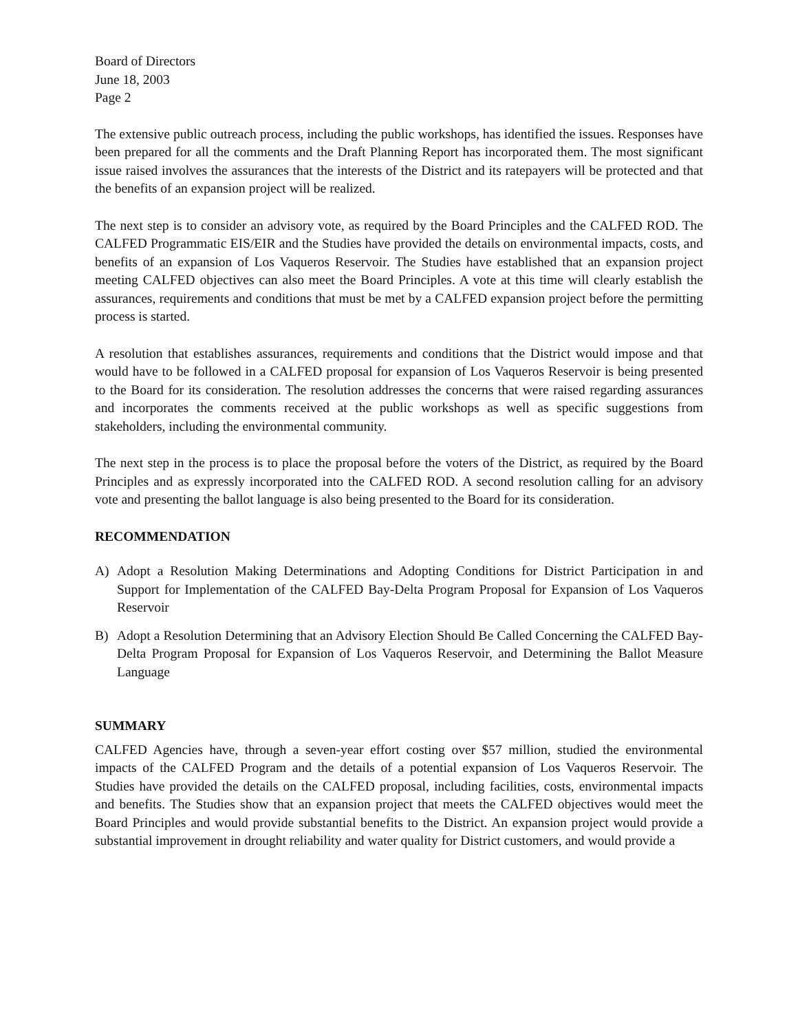Board of Directors
June 18, 2003
Page 2
The extensive public outreach process, including the public workshops, has identified the issues. Responses have been prepared for all the comments and the Draft Planning Report has incorporated them. The most significant issue raised involves the assurances that the interests of the District and its ratepayers will be protected and that the benefits of an expansion project will be realized.
The next step is to consider an advisory vote, as required by the Board Principles and the CALFED ROD. The CALFED Programmatic EIS/EIR and the Studies have provided the details on environmental impacts, costs, and benefits of an expansion of Los Vaqueros Reservoir. The Studies have established that an expansion project meeting CALFED objectives can also meet the Board Principles. A vote at this time will clearly establish the assurances, requirements and conditions that must be met by a CALFED expansion project before the permitting process is started.
A resolution that establishes assurances, requirements and conditions that the District would impose and that would have to be followed in a CALFED proposal for expansion of Los Vaqueros Reservoir is being presented to the Board for its consideration. The resolution addresses the concerns that were raised regarding assurances and incorporates the comments received at the public workshops as well as specific suggestions from stakeholders, including the environmental community.
The next step in the process is to place the proposal before the voters of the District, as required by the Board Principles and as expressly incorporated into the CALFED ROD. A second resolution calling for an advisory vote and presenting the ballot language is also being presented to the Board for its consideration.
RECOMMENDATION
A) Adopt a Resolution Making Determinations and Adopting Conditions for District Participation in and Support for Implementation of the CALFED Bay-Delta Program Proposal for Expansion of Los Vaqueros Reservoir
B) Adopt a Resolution Determining that an Advisory Election Should Be Called Concerning the CALFED Bay-Delta Program Proposal for Expansion of Los Vaqueros Reservoir, and Determining the Ballot Measure Language
SUMMARY
CALFED Agencies have, through a seven-year effort costing over $57 million, studied the environmental impacts of the CALFED Program and the details of a potential expansion of Los Vaqueros Reservoir. The Studies have provided the details on the CALFED proposal, including facilities, costs, environmental impacts and benefits. The Studies show that an expansion project that meets the CALFED objectives would meet the Board Principles and would provide substantial benefits to the District. An expansion project would provide a substantial improvement in drought reliability and water quality for District customers, and would provide a